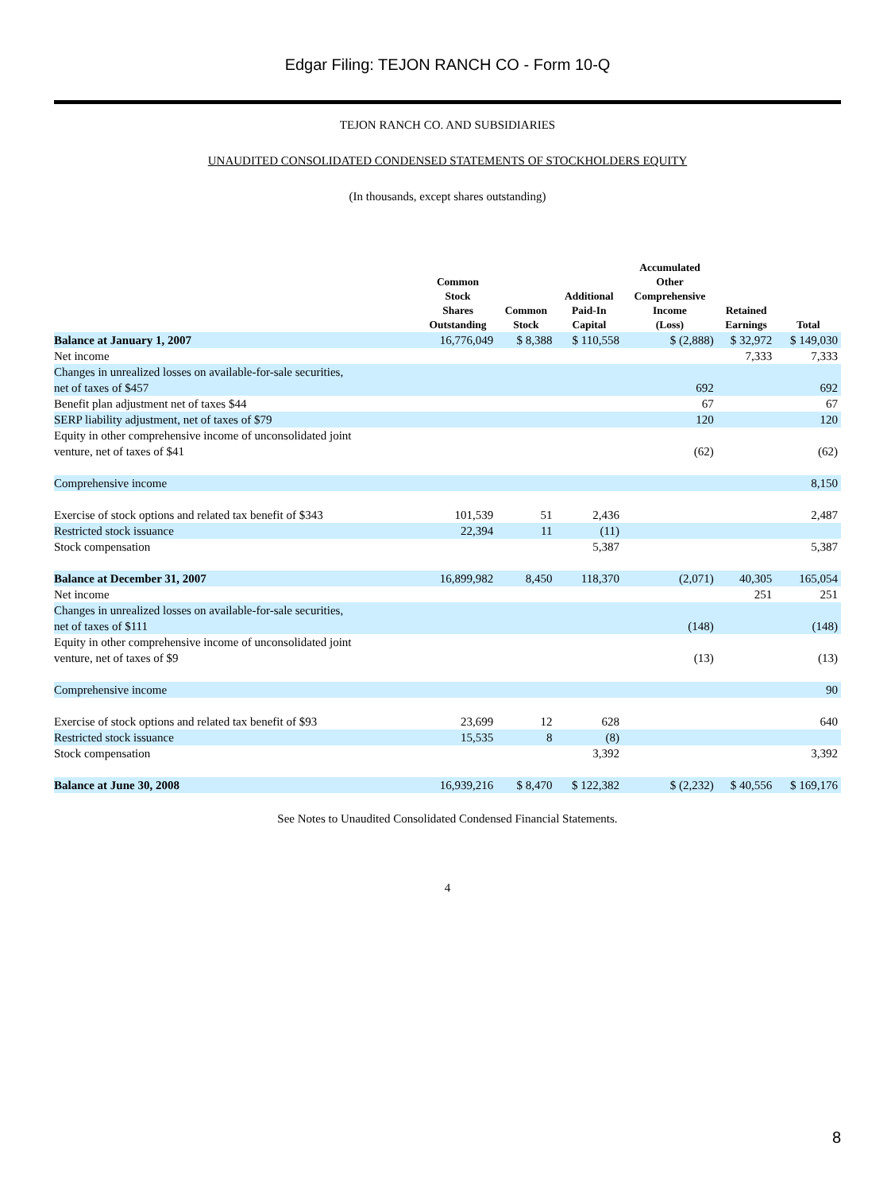Edgar Filing: TEJON RANCH CO - Form 10-Q
TEJON RANCH CO. AND SUBSIDIARIES
UNAUDITED CONSOLIDATED CONDENSED STATEMENTS OF STOCKHOLDERS EQUITY
(In thousands, except shares outstanding)
| | Common Stock Shares Outstanding | Common Stock | Additional Paid-In Capital | Accumulated Other Comprehensive Income (Loss) | Retained Earnings | Total |
| --- | --- | --- | --- | --- | --- | --- |
| Balance at January 1, 2007 | 16,776,049 | $ 8,388 | $ 110,558 | $ (2,888) | $ 32,972 | $ 149,030 |
| Net income | | | | | 7,333 | 7,333 |
| Changes in unrealized losses on available-for-sale securities, net of taxes of $457 | | | | 692 | | 692 |
| Benefit plan adjustment net of taxes $44 | | | | 67 | | 67 |
| SERP liability adjustment, net of taxes of $79 | | | | 120 | | 120 |
| Equity in other comprehensive income of unconsolidated joint venture, net of taxes of $41 | | | | (62) | | (62) |
| Comprehensive income | | | | | | 8,150 |
| Exercise of stock options and related tax benefit of $343 | 101,539 | 51 | 2,436 | | | 2,487 |
| Restricted stock issuance | 22,394 | 11 | (11) | | | |
| Stock compensation | | | 5,387 | | | 5,387 |
| Balance at December 31, 2007 | 16,899,982 | 8,450 | 118,370 | (2,071) | 40,305 | 165,054 |
| Net income | | | | | 251 | 251 |
| Changes in unrealized losses on available-for-sale securities, net of taxes of $111 | | | | (148) | | (148) |
| Equity in other comprehensive income of unconsolidated joint venture, net of taxes of $9 | | | | (13) | | (13) |
| Comprehensive income | | | | | | 90 |
| Exercise of stock options and related tax benefit of $93 | 23,699 | 12 | 628 | | | 640 |
| Restricted stock issuance | 15,535 | 8 | (8) | | | |
| Stock compensation | | | 3,392 | | | 3,392 |
| Balance at June 30, 2008 | 16,939,216 | $ 8,470 | $ 122,382 | $ (2,232) | $ 40,556 | $ 169,176 |
See Notes to Unaudited Consolidated Condensed Financial Statements.
4
8